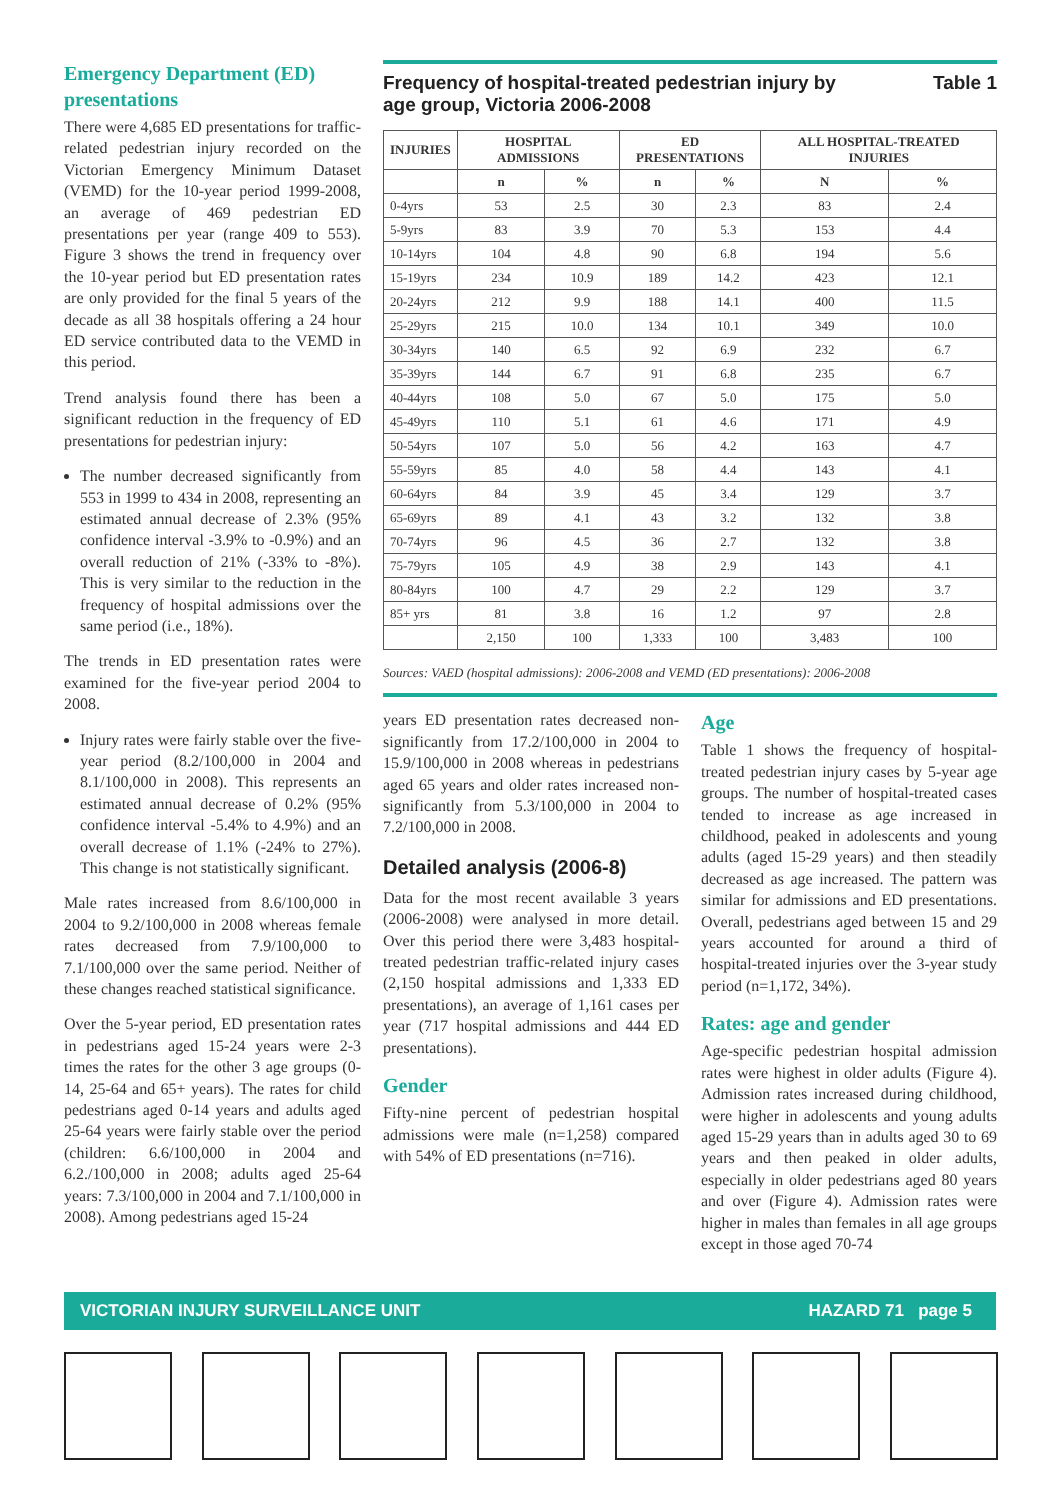Emergency Department (ED) presentations
There were 4,685 ED presentations for traffic-related pedestrian injury recorded on the Victorian Emergency Minimum Dataset (VEMD) for the 10-year period 1999-2008, an average of 469 pedestrian ED presentations per year (range 409 to 553). Figure 3 shows the trend in frequency over the 10-year period but ED presentation rates are only provided for the final 5 years of the decade as all 38 hospitals offering a 24 hour ED service contributed data to the VEMD in this period.
Trend analysis found there has been a significant reduction in the frequency of ED presentations for pedestrian injury:
The number decreased significantly from 553 in 1999 to 434 in 2008, representing an estimated annual decrease of 2.3% (95% confidence interval -3.9% to -0.9%) and an overall reduction of 21% (-33% to -8%). This is very similar to the reduction in the frequency of hospital admissions over the same period (i.e., 18%).
The trends in ED presentation rates were examined for the five-year period 2004 to 2008.
Injury rates were fairly stable over the five-year period (8.2/100,000 in 2004 and 8.1/100,000 in 2008). This represents an estimated annual decrease of 0.2% (95% confidence interval -5.4% to 4.9%) and an overall decrease of 1.1% (-24% to 27%). This change is not statistically significant.
Male rates increased from 8.6/100,000 in 2004 to 9.2/100,000 in 2008 whereas female rates decreased from 7.9/100,000 to 7.1/100,000 over the same period. Neither of these changes reached statistical significance.
Over the 5-year period, ED presentation rates in pedestrians aged 15-24 years were 2-3 times the rates for the other 3 age groups (0-14, 25-64 and 65+ years). The rates for child pedestrians aged 0-14 years and adults aged 25-64 years were fairly stable over the period (children: 6.6/100,000 in 2004 and 6.2./100,000 in 2008; adults aged 25-64 years: 7.3/100,000 in 2004 and 7.1/100,000 in 2008). Among pedestrians aged 15-24
Frequency of hospital-treated pedestrian injury by
age group, Victoria 2006-2008 Table 1
| INJURIES | HOSPITAL ADMISSIONS | | ED PRESENTATIONS | | ALL HOSPITAL-TREATED INJURIES | |
| --- | --- | --- | --- | --- | --- | --- |
| | n | % | n | % | N | % |
| 0-4yrs | 53 | 2.5 | 30 | 2.3 | 83 | 2.4 |
| 5-9yrs | 83 | 3.9 | 70 | 5.3 | 153 | 4.4 |
| 10-14yrs | 104 | 4.8 | 90 | 6.8 | 194 | 5.6 |
| 15-19yrs | 234 | 10.9 | 189 | 14.2 | 423 | 12.1 |
| 20-24yrs | 212 | 9.9 | 188 | 14.1 | 400 | 11.5 |
| 25-29yrs | 215 | 10.0 | 134 | 10.1 | 349 | 10.0 |
| 30-34yrs | 140 | 6.5 | 92 | 6.9 | 232 | 6.7 |
| 35-39yrs | 144 | 6.7 | 91 | 6.8 | 235 | 6.7 |
| 40-44yrs | 108 | 5.0 | 67 | 5.0 | 175 | 5.0 |
| 45-49yrs | 110 | 5.1 | 61 | 4.6 | 171 | 4.9 |
| 50-54yrs | 107 | 5.0 | 56 | 4.2 | 163 | 4.7 |
| 55-59yrs | 85 | 4.0 | 58 | 4.4 | 143 | 4.1 |
| 60-64yrs | 84 | 3.9 | 45 | 3.4 | 129 | 3.7 |
| 65-69yrs | 89 | 4.1 | 43 | 3.2 | 132 | 3.8 |
| 70-74yrs | 96 | 4.5 | 36 | 2.7 | 132 | 3.8 |
| 75-79yrs | 105 | 4.9 | 38 | 2.9 | 143 | 4.1 |
| 80-84yrs | 100 | 4.7 | 29 | 2.2 | 129 | 3.7 |
| 85+ yrs | 81 | 3.8 | 16 | 1.2 | 97 | 2.8 |
| | 2,150 | 100 | 1,333 | 100 | 3,483 | 100 |
Sources: VAED (hospital admissions): 2006-2008 and VEMD (ED presentations): 2006-2008
years ED presentation rates decreased non-significantly from 17.2/100,000 in 2004 to 15.9/100,000 in 2008 whereas in pedestrians aged 65 years and older rates increased non-significantly from 5.3/100,000 in 2004 to 7.2/100,000 in 2008.
Detailed analysis (2006-8)
Data for the most recent available 3 years (2006-2008) were analysed in more detail. Over this period there were 3,483 hospital-treated pedestrian traffic-related injury cases (2,150 hospital admissions and 1,333 ED presentations), an average of 1,161 cases per year (717 hospital admissions and 444 ED presentations).
Gender
Fifty-nine percent of pedestrian hospital admissions were male (n=1,258) compared with 54% of ED presentations (n=716).
Age
Table 1 shows the frequency of hospital-treated pedestrian injury cases by 5-year age groups. The number of hospital-treated cases tended to increase as age increased in childhood, peaked in adolescents and young adults (aged 15-29 years) and then steadily decreased as age increased. The pattern was similar for admissions and ED presentations. Overall, pedestrians aged between 15 and 29 years accounted for around a third of hospital-treated injuries over the 3-year study period (n=1,172, 34%).
Rates: age and gender
Age-specific pedestrian hospital admission rates were highest in older adults (Figure 4). Admission rates increased during childhood, were higher in adolescents and young adults aged 15-29 years than in adults aged 30 to 69 years and then peaked in older adults, especially in older pedestrians aged 80 years and over (Figure 4). Admission rates were higher in males than females in all age groups except in those aged 70-74
VICTORIAN INJURY SURVEILLANCE UNIT HAZARD 71 page 5